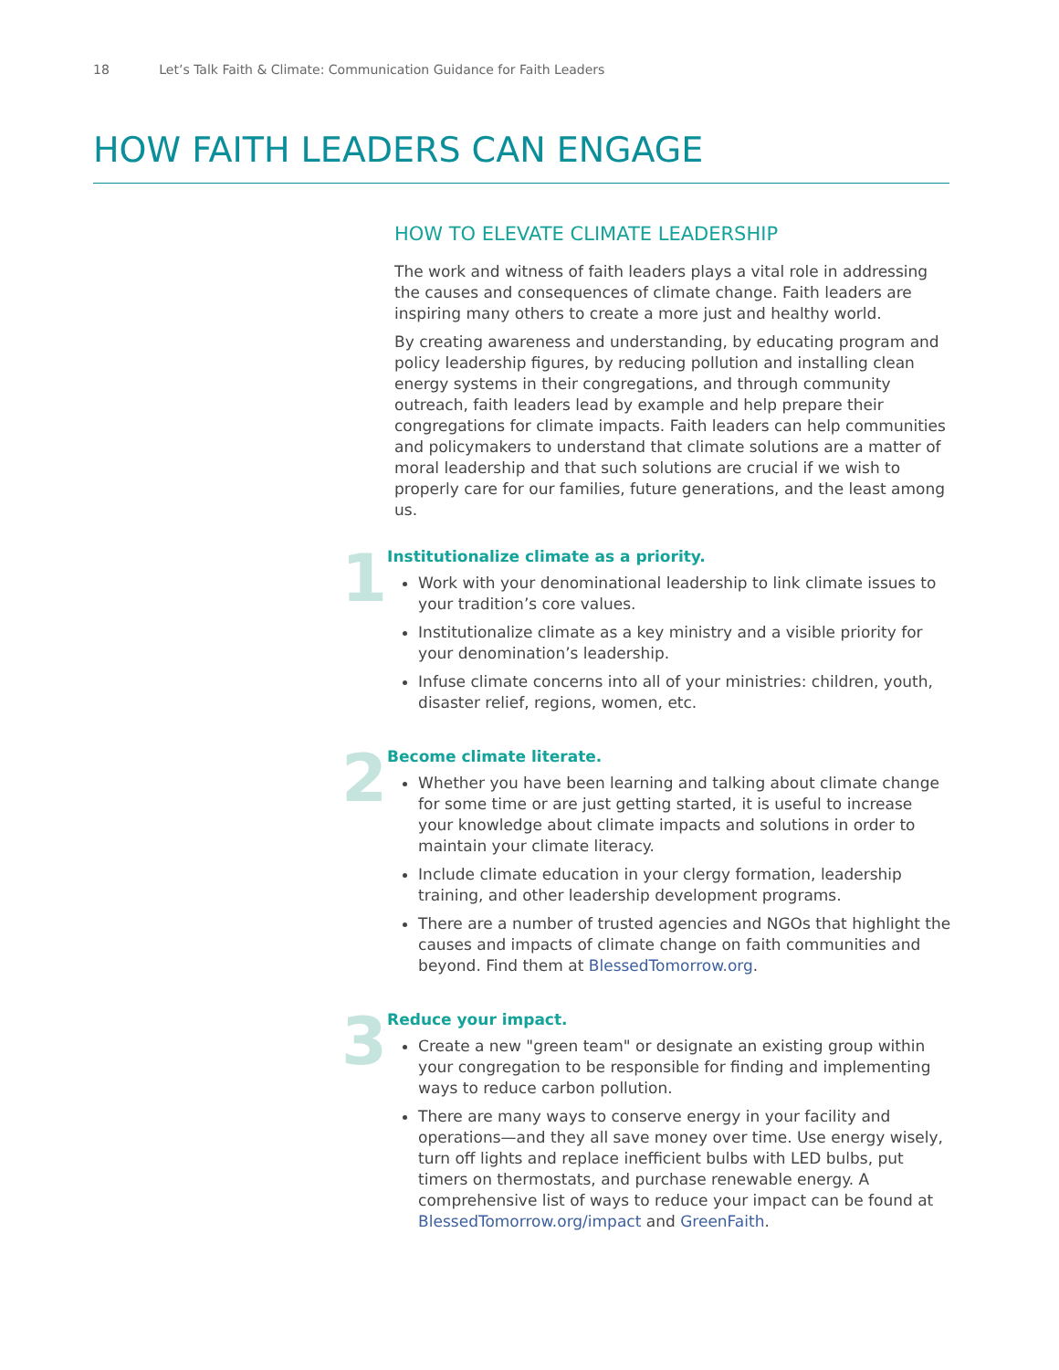18 Let’s Talk Faith & Climate: Communication Guidance for Faith Leaders
HOW FAITH LEADERS CAN ENGAGE
HOW TO ELEVATE CLIMATE LEADERSHIP
The work and witness of faith leaders plays a vital role in addressing the causes and consequences of climate change. Faith leaders are inspiring many others to create a more just and healthy world.
By creating awareness and understanding, by educating program and policy leadership figures, by reducing pollution and installing clean energy systems in their congregations, and through community outreach, faith leaders lead by example and help prepare their congregations for climate impacts. Faith leaders can help communities and policymakers to understand that climate solutions are a matter of moral leadership and that such solutions are crucial if we wish to properly care for our families, future generations, and the least among us.
1
Institutionalize climate as a priority.
Work with your denominational leadership to link climate issues to your tradition’s core values.
Institutionalize climate as a key ministry and a visible priority for your denomination’s leadership.
Infuse climate concerns into all of your ministries: children, youth, disaster relief, regions, women, etc.
2
Become climate literate.
Whether you have been learning and talking about climate change for some time or are just getting started, it is useful to increase your knowledge about climate impacts and solutions in order to maintain your climate literacy.
Include climate education in your clergy formation, leadership training, and other leadership development programs.
There are a number of trusted agencies and NGOs that highlight the causes and impacts of climate change on faith communities and beyond. Find them at BlessedTomorrow.org.
3
Reduce your impact.
Create a new "green team" or designate an existing group within your congregation to be responsible for finding and implementing ways to reduce carbon pollution.
There are many ways to conserve energy in your facility and operations—and they all save money over time. Use energy wisely, turn off lights and replace inefficient bulbs with LED bulbs, put timers on thermostats, and purchase renewable energy. A comprehensive list of ways to reduce your impact can be found at BlessedTomorrow.org/impact and GreenFaith.